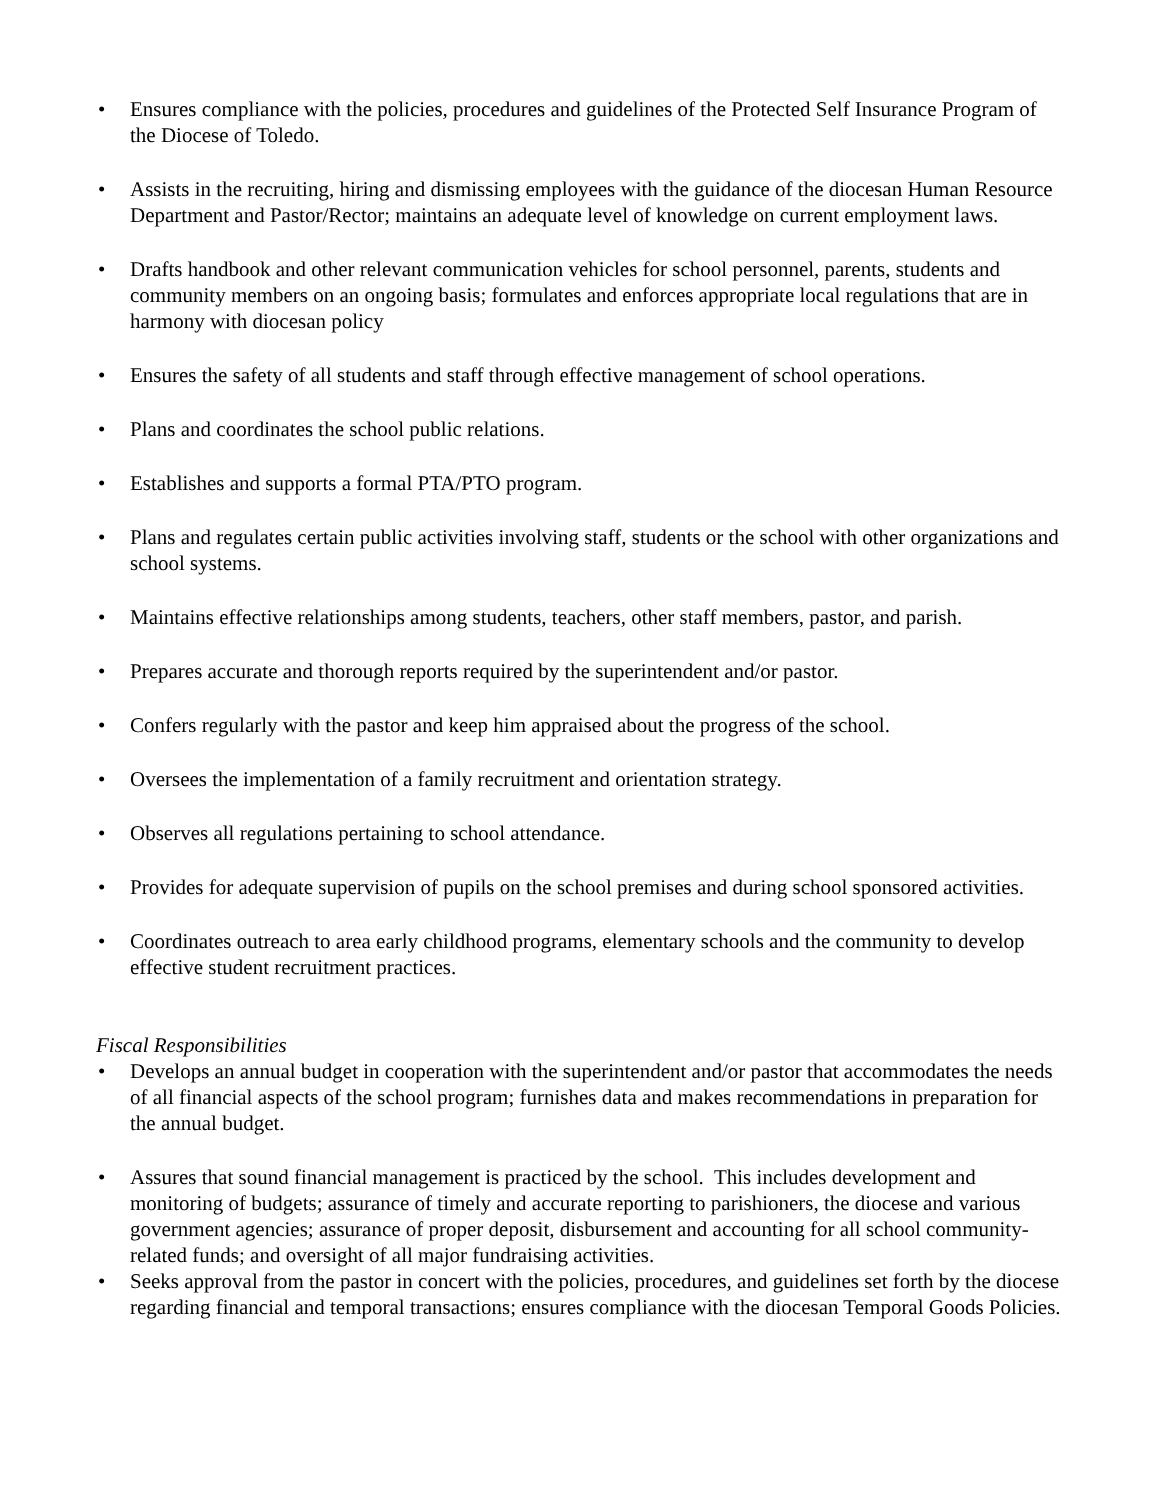• Ensures compliance with the policies, procedures and guidelines of the Protected Self Insurance Program of the Diocese of Toledo.
• Assists in the recruiting, hiring and dismissing employees with the guidance of the diocesan Human Resource Department and Pastor/Rector; maintains an adequate level of knowledge on current employment laws.
• Drafts handbook and other relevant communication vehicles for school personnel, parents, students and community members on an ongoing basis; formulates and enforces appropriate local regulations that are in harmony with diocesan policy
• Ensures the safety of all students and staff through effective management of school operations.
• Plans and coordinates the school public relations.
• Establishes and supports a formal PTA/PTO program.
• Plans and regulates certain public activities involving staff, students or the school with other organizations and school systems.
• Maintains effective relationships among students, teachers, other staff members, pastor, and parish.
• Prepares accurate and thorough reports required by the superintendent and/or pastor.
• Confers regularly with the pastor and keep him appraised about the progress of the school.
• Oversees the implementation of a family recruitment and orientation strategy.
• Observes all regulations pertaining to school attendance.
• Provides for adequate supervision of pupils on the school premises and during school sponsored activities.
• Coordinates outreach to area early childhood programs, elementary schools and the community to develop effective student recruitment practices.
Fiscal Responsibilities
• Develops an annual budget in cooperation with the superintendent and/or pastor that accommodates the needs of all financial aspects of the school program; furnishes data and makes recommendations in preparation for the annual budget.
• Assures that sound financial management is practiced by the school. This includes development and monitoring of budgets; assurance of timely and accurate reporting to parishioners, the diocese and various government agencies; assurance of proper deposit, disbursement and accounting for all school community-related funds; and oversight of all major fundraising activities.
• Seeks approval from the pastor in concert with the policies, procedures, and guidelines set forth by the diocese regarding financial and temporal transactions; ensures compliance with the diocesan Temporal Goods Policies.